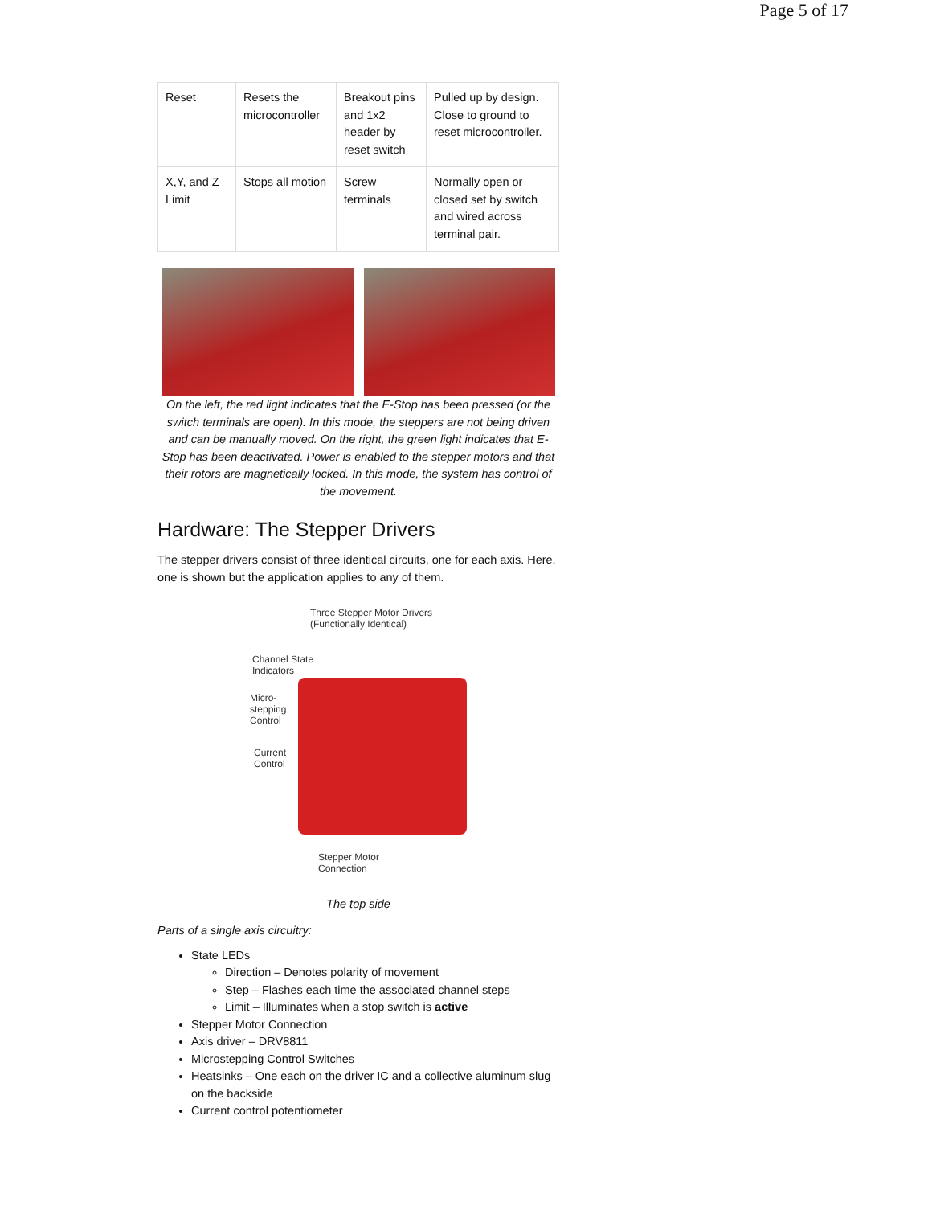Page 5 of 17
| Reset | Resets the microcontroller | Breakout pins and 1x2 header by reset switch | Pulled up by design. Close to ground to reset microcontroller. |
| X,Y, and Z Limit | Stops all motion | Screw terminals | Normally open or closed set by switch and wired across terminal pair. |
On the left, the red light indicates that the E-Stop has been pressed (or the switch terminals are open). In this mode, the steppers are not being driven and can be manually moved. On the right, the green light indicates that E-Stop has been deactivated. Power is enabled to the stepper motors and that their rotors are magnetically locked. In this mode, the system has control of the movement.
Hardware: The Stepper Drivers
The stepper drivers consist of three identical circuits, one for each axis. Here, one is shown but the application applies to any of them.
Three Stepper Motor Drivers
(Functionally Identical)
Channel State
Indicators
Micro-
stepping
Control
Current
Control
Stepper Motor
Connection
The top side
Parts of a single axis circuitry:
State LEDs
Direction – Denotes polarity of movement
Step – Flashes each time the associated channel steps
Limit – Illuminates when a stop switch is active
Stepper Motor Connection
Axis driver – DRV8811
Microstepping Control Switches
Heatsinks – One each on the driver IC and a collective aluminum slug on the backside
Current control potentiometer